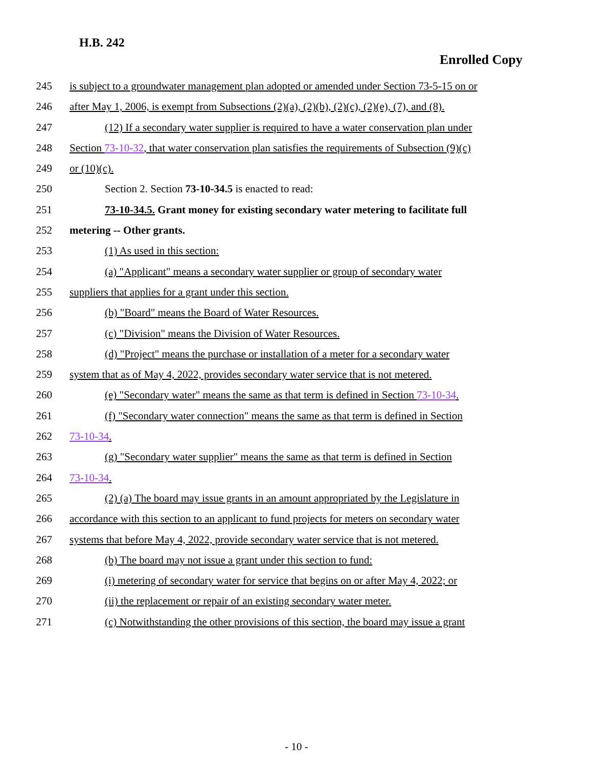H.B. 242
Enrolled Copy
245 is subject to a groundwater management plan adopted or amended under Section 73-5-15 on or
246 after May 1, 2006, is exempt from Subsections (2)(a), (2)(b), (2)(c), (2)(e), (7), and (8).
247 (12) If a secondary water supplier is required to have a water conservation plan under
248 Section 73-10-32, that water conservation plan satisfies the requirements of Subsection (9)(c)
249 or (10)(c).
250 Section 2. Section 73-10-34.5 is enacted to read:
251 73-10-34.5. Grant money for existing secondary water metering to facilitate full
252 metering -- Other grants.
253 (1) As used in this section:
254 (a) "Applicant" means a secondary water supplier or group of secondary water
255 suppliers that applies for a grant under this section.
256 (b) "Board" means the Board of Water Resources.
257 (c) "Division" means the Division of Water Resources.
258 (d) "Project" means the purchase or installation of a meter for a secondary water
259 system that as of May 4, 2022, provides secondary water service that is not metered.
260 (e) "Secondary water" means the same as that term is defined in Section 73-10-34.
261 (f) "Secondary water connection" means the same as that term is defined in Section
262 73-10-34.
263 (g) "Secondary water supplier" means the same as that term is defined in Section
264 73-10-34.
265 (2) (a) The board may issue grants in an amount appropriated by the Legislature in
266 accordance with this section to an applicant to fund projects for meters on secondary water
267 systems that before May 4, 2022, provide secondary water service that is not metered.
268 (b) The board may not issue a grant under this section to fund:
269 (i) metering of secondary water for service that begins on or after May 4, 2022; or
270 (ii) the replacement or repair of an existing secondary water meter.
271 (c) Notwithstanding the other provisions of this section, the board may issue a grant
- 10 -